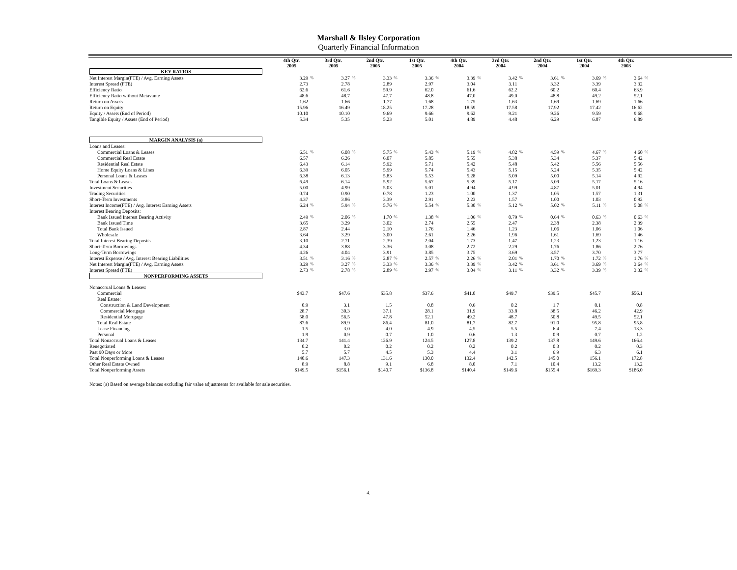Marshall & Ilsley Corporation
Quarterly Financial Information
| | 4th Qtr. 2005 | | 3rd Qtr. 2005 | | 2nd Qtr. 2005 | | 1st Qtr. 2005 | | 4th Qtr. 2004 | | 3rd Qtr. 2004 | | 2nd Qtr. 2004 | | 1st Qtr. 2004 | | 4th Qtr. 2003 | |
| KEY RATIOS | | | | | | | | | | | | | | | | | | |
| Net Interest Margin(FTE) / Avg. Earning Assets | 3.29 | % | 3.27 | % | 3.33 | % | 3.36 | % | 3.39 | % | 3.42 | % | 3.61 | % | 3.69 | % | 3.64 | % |
| Interest Spread (FTE) | 2.73 | | 2.78 | | 2.89 | | 2.97 | | 3.04 | | 3.11 | | 3.32 | | 3.39 | | 3.32 | |
| Efficiency Ratio | 62.6 | | 61.6 | | 59.9 | | 62.0 | | 61.6 | | 62.2 | | 60.2 | | 60.4 | | 63.9 | |
| Efficiency Ratio without Metavante | 48.6 | | 48.7 | | 47.7 | | 48.8 | | 47.0 | | 49.0 | | 48.8 | | 49.2 | | 52.1 | |
| Return on Assets | 1.62 | | 1.66 | | 1.77 | | 1.68 | | 1.75 | | 1.63 | | 1.69 | | 1.69 | | 1.66 | |
| Return on Equity | 15.96 | | 16.49 | | 18.25 | | 17.28 | | 18.59 | | 17.58 | | 17.92 | | 17.42 | | 16.62 | |
| Equity / Assets (End of Period) | 10.10 | | 10.10 | | 9.69 | | 9.66 | | 9.62 | | 9.21 | | 9.26 | | 9.59 | | 9.68 | |
| Tangible Equity / Assets (End of Period) | 5.34 | | 5.35 | | 5.23 | | 5.01 | | 4.89 | | 4.48 | | 6.29 | | 6.87 | | 6.89 | |
| MARGIN ANALYSIS (a) | | | | | | | | | | | | | | | | | | |
| Loans and Leases: | | | | | | | | | | | | | | | | | | |
| Commercial Loans & Leases | 6.51 | % | 6.08 | % | 5.75 | % | 5.43 | % | 5.19 | % | 4.82 | % | 4.59 | % | 4.67 | % | 4.60 | % |
| Commercial Real Estate | 6.57 | | 6.26 | | 6.07 | | 5.85 | | 5.55 | | 5.38 | | 5.34 | | 5.37 | | 5.42 | |
| Residential Real Estate | 6.43 | | 6.14 | | 5.92 | | 5.71 | | 5.42 | | 5.48 | | 5.42 | | 5.56 | | 5.56 | |
| Home Equity Loans & Lines | 6.39 | | 6.05 | | 5.99 | | 5.74 | | 5.43 | | 5.15 | | 5.24 | | 5.35 | | 5.42 | |
| Personal Loans & Leases | 6.38 | | 6.13 | | 5.83 | | 5.53 | | 5.28 | | 5.09 | | 5.00 | | 5.14 | | 4.92 | |
| Total Loans & Leases | 6.49 | | 6.14 | | 5.92 | | 5.67 | | 5.39 | | 5.17 | | 5.09 | | 5.17 | | 5.16 | |
| Investment Securities | 5.00 | | 4.99 | | 5.03 | | 5.01 | | 4.94 | | 4.99 | | 4.87 | | 5.01 | | 4.94 | |
| Trading Securities | 0.74 | | 0.90 | | 0.78 | | 1.23 | | 1.00 | | 1.37 | | 1.05 | | 1.57 | | 1.31 | |
| Short-Term Investments | 4.37 | | 3.86 | | 3.39 | | 2.91 | | 2.23 | | 1.57 | | 1.00 | | 1.03 | | 0.92 | |
| Interest Income(FTE) / Avg. Interest Earning Assets | 6.24 | % | 5.94 | % | 5.76 | % | 5.54 | % | 5.30 | % | 5.12 | % | 5.02 | % | 5.11 | % | 5.08 | % |
| Interest Bearing Deposits: | | | | | | | | | | | | | | | | | | |
| Bank Issued Interest Bearing Activity | 2.49 | % | 2.06 | % | 1.70 | % | 1.38 | % | 1.06 | % | 0.79 | % | 0.64 | % | 0.63 | % | 0.63 | % |
| Bank Issued Time | 3.65 | | 3.29 | | 3.02 | | 2.74 | | 2.55 | | 2.47 | | 2.38 | | 2.38 | | 2.39 | |
| Total Bank Issued | 2.87 | | 2.44 | | 2.10 | | 1.76 | | 1.46 | | 1.23 | | 1.06 | | 1.06 | | 1.06 | |
| Wholesale | 3.64 | | 3.29 | | 3.00 | | 2.61 | | 2.26 | | 1.96 | | 1.61 | | 1.69 | | 1.46 | |
| Total Interest Bearing Deposits | 3.10 | | 2.71 | | 2.39 | | 2.04 | | 1.73 | | 1.47 | | 1.23 | | 1.23 | | 1.16 | |
| Short-Term Borrowings | 4.34 | | 3.88 | | 3.36 | | 3.08 | | 2.72 | | 2.29 | | 1.76 | | 1.86 | | 2.76 | |
| Long-Term Borrowings | 4.26 | | 4.04 | | 3.91 | | 3.85 | | 3.75 | | 3.69 | | 3.57 | | 3.70 | | 3.77 | |
| Interest Expense / Avg. Interest Bearing Liabilities | 3.51 | % | 3.16 | % | 2.87 | % | 2.57 | % | 2.26 | % | 2.01 | % | 1.70 | % | 1.72 | % | 1.76 | % |
| Net Interest Margin(FTE) / Avg. Earning Assets | 3.29 | % | 3.27 | % | 3.33 | % | 3.36 | % | 3.39 | % | 3.42 | % | 3.61 | % | 3.69 | % | 3.64 | % |
| Interest Spread (FTE) | 2.73 | % | 2.78 | % | 2.89 | % | 2.97 | % | 3.04 | % | 3.11 | % | 3.32 | % | 3.39 | % | 3.32 | % |
| NONPERFORMING ASSETS | | | | | | | | | | | | | | | | | | |
| Nonaccrual Loans & Leases: | | | | | | | | | | | | | | | | | | |
| Commercial | $43.7 | | $47.6 | | $35.8 | | $37.6 | | $41.0 | | $49.7 | | $39.5 | | $45.7 | | $56.1 | |
| Real Estate: | | | | | | | | | | | | | | | | | | |
| Construction & Land Development | 0.9 | | 3.1 | | 1.5 | | 0.8 | | 0.6 | | 0.2 | | 1.7 | | 0.1 | | 0.8 | |
| Commercial Mortgage | 28.7 | | 30.3 | | 37.1 | | 28.1 | | 31.9 | | 33.8 | | 38.5 | | 46.2 | | 42.9 | |
| Residential Mortgage | 58.0 | | 56.5 | | 47.8 | | 52.1 | | 49.2 | | 48.7 | | 50.8 | | 49.5 | | 52.1 | |
| Total Real Estate | 87.6 | | 89.9 | | 86.4 | | 81.0 | | 81.7 | | 82.7 | | 91.0 | | 95.8 | | 95.8 | |
| Lease Financing | 1.5 | | 3.0 | | 4.0 | | 4.9 | | 4.5 | | 5.5 | | 6.4 | | 7.4 | | 13.3 | |
| Personal | 1.9 | | 0.9 | | 0.7 | | 1.0 | | 0.6 | | 1.3 | | 0.9 | | 0.7 | | 1.2 | |
| Total Nonaccrual Loans & Leases | 134.7 | | 141.4 | | 126.9 | | 124.5 | | 127.8 | | 139.2 | | 137.8 | | 149.6 | | 166.4 | |
| Renegotiated | 0.2 | | 0.2 | | 0.2 | | 0.2 | | 0.2 | | 0.2 | | 0.3 | | 0.2 | | 0.3 | |
| Past 90 Days or More | 5.7 | | 5.7 | | 4.5 | | 5.3 | | 4.4 | | 3.1 | | 6.9 | | 6.3 | | 6.1 | |
| Total Nonperforming Loans & Leases | 140.6 | | 147.3 | | 131.6 | | 130.0 | | 132.4 | | 142.5 | | 145.0 | | 156.1 | | 172.8 | |
| Other Real Estate Owned | 8.9 | | 8.8 | | 9.1 | | 6.8 | | 8.0 | | 7.1 | | 10.4 | | 13.2 | | 13.2 | |
| Total Nonperforming Assets | $149.5 | | $156.1 | | $140.7 | | $136.8 | | $140.4 | | $149.6 | | $155.4 | | $169.3 | | $186.0 | |
Notes: (a) Based on average balances excluding fair value adjustments for available for sale securities.
4.